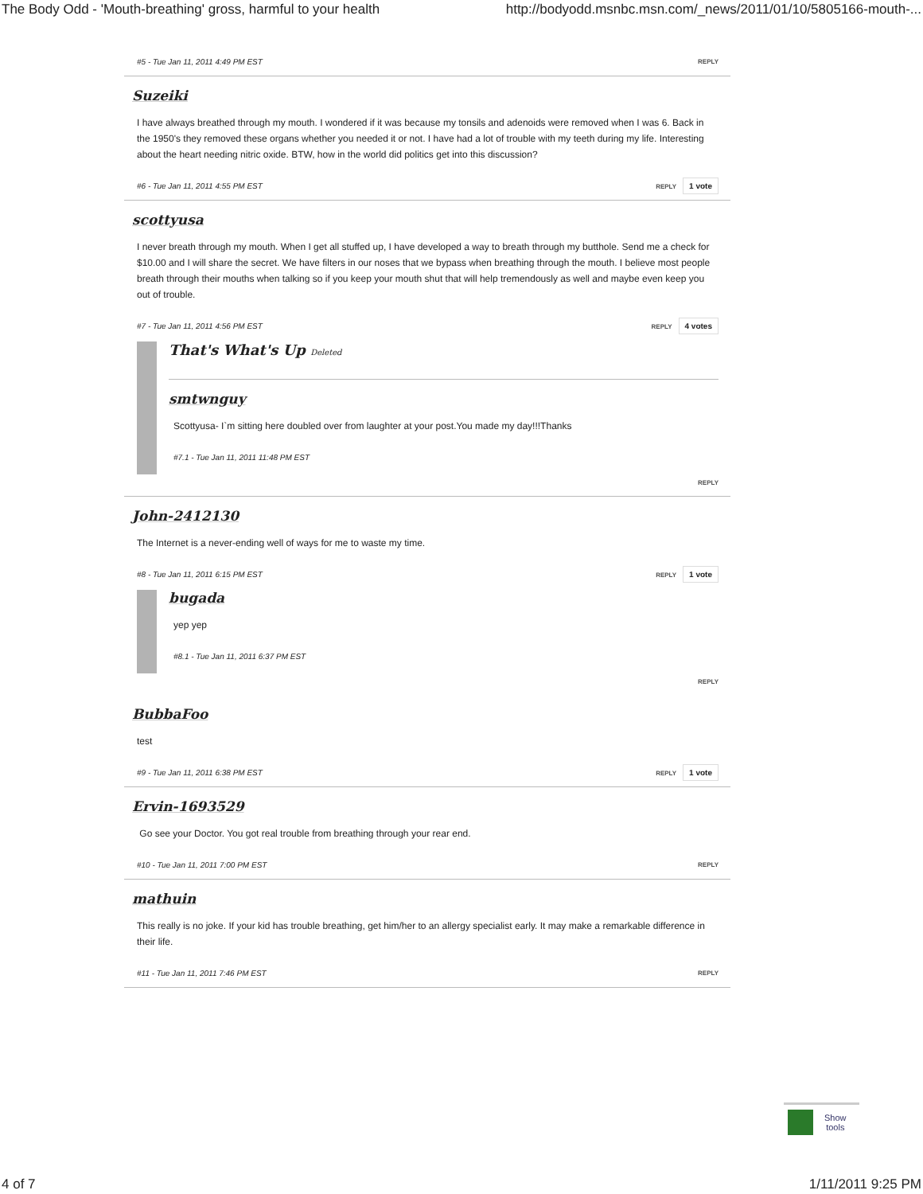The Body Odd - 'Mouth-breathing' gross, harmful to your health http://bodyodd.msnbc.msn.com/_news/2011/01/10/5805166-mouth-...
#5 - Tue Jan 11, 2011 4:49 PM EST REPLY
Suzeiki
I have always breathed through my mouth. I wondered if it was because my tonsils and adenoids were removed when I was 6. Back in the 1950's they removed these organs whether you needed it or not. I have had a lot of trouble with my teeth during my life. Interesting about the heart needing nitric oxide. BTW, how in the world did politics get into this discussion?
#6 - Tue Jan 11, 2011 4:55 PM EST REPLY 1 vote
scottyusa
I never breath through my mouth. When I get all stuffed up, I have developed a way to breath through my butthole. Send me a check for $10.00 and I will share the secret. We have filters in our noses that we bypass when breathing through the mouth. I believe most people breath through their mouths when talking so if you keep your mouth shut that will help tremendously as well and maybe even keep you out of trouble.
#7 - Tue Jan 11, 2011 4:56 PM EST REPLY 4 votes
That's What's Up Deleted
smtwnguy
Scottyusa- I`m sitting here doubled over from laughter at your post.You made my day!!!Thanks
#7.1 - Tue Jan 11, 2011 11:48 PM EST
REPLY
John-2412130
The Internet is a never-ending well of ways for me to waste my time.
#8 - Tue Jan 11, 2011 6:15 PM EST REPLY 1 vote
bugada
yep yep
#8.1 - Tue Jan 11, 2011 6:37 PM EST
REPLY
BubbaFoo
test
#9 - Tue Jan 11, 2011 6:38 PM EST REPLY 1 vote
Ervin-1693529
Go see your Doctor. You got real trouble from breathing through your rear end.
#10 - Tue Jan 11, 2011 7:00 PM EST REPLY
mathuin
This really is no joke. If your kid has trouble breathing, get him/her to an allergy specialist early. It may make a remarkable difference in their life.
#11 - Tue Jan 11, 2011 7:46 PM EST REPLY
Show
tools
4 of 7 1/11/2011 9:25 PM